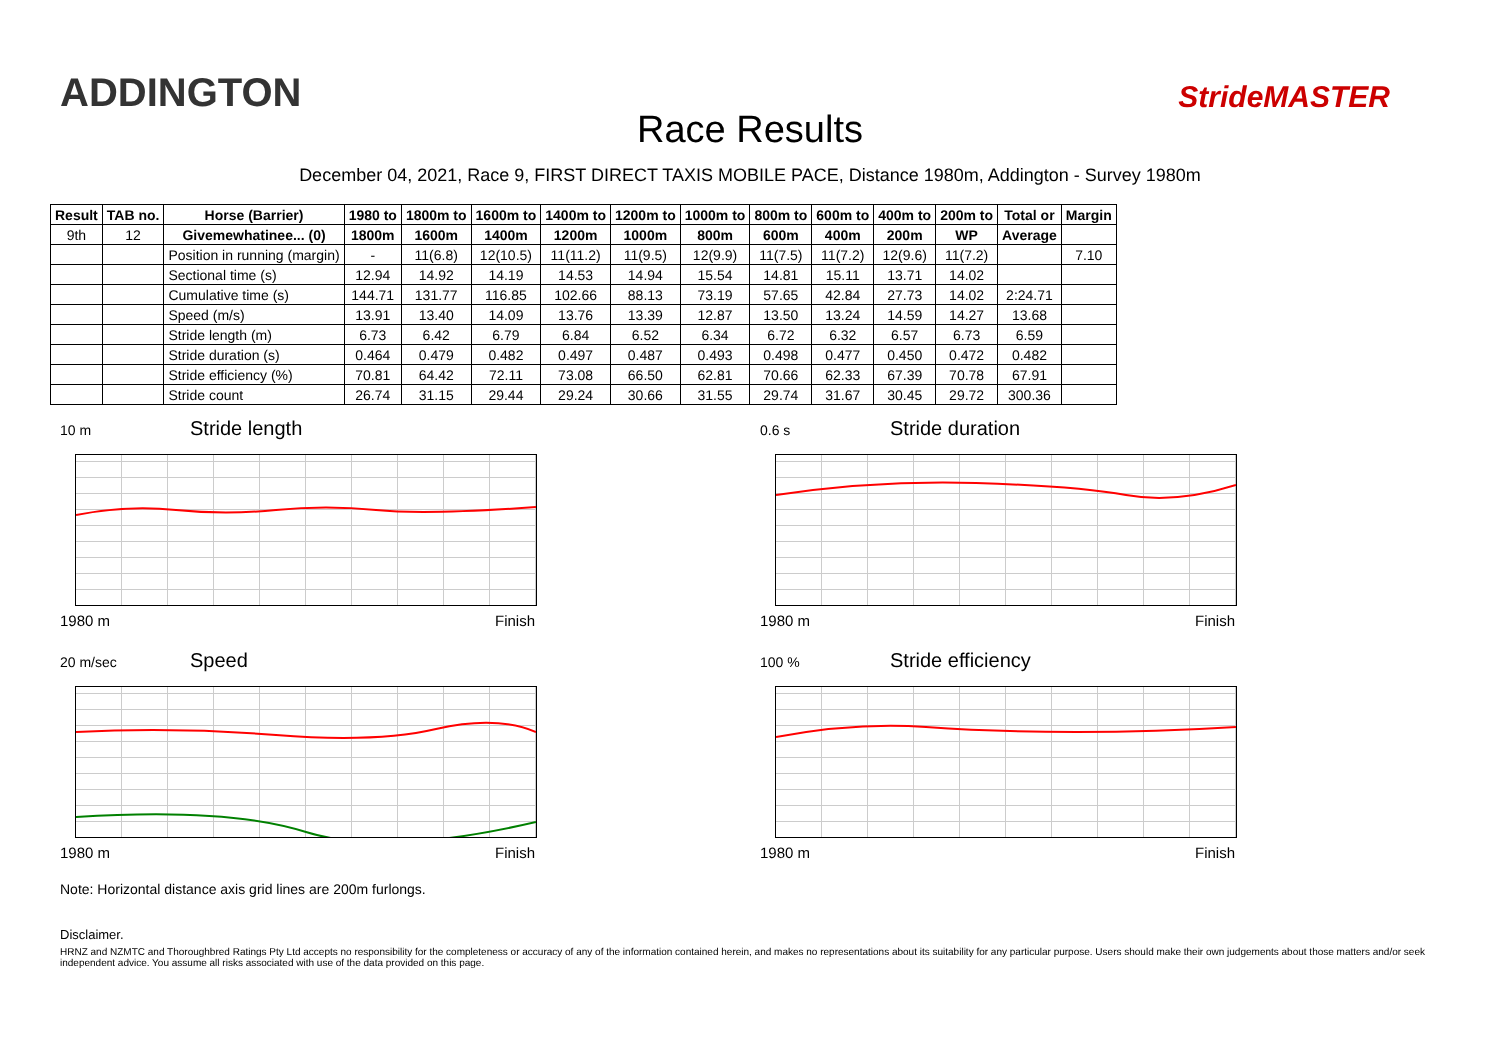ADDINGTON
Race Results
StrideMASTER
December 04, 2021, Race 9, FIRST DIRECT TAXIS MOBILE PACE, Distance 1980m, Addington - Survey 1980m
| Result | TAB no. | Horse (Barrier) | 1980 to | 1800m to | 1600m to | 1400m to | 1200m to | 1000m to | 800m to | 600m to | 400m to | 200m to | Total or | Margin |
| --- | --- | --- | --- | --- | --- | --- | --- | --- | --- | --- | --- | --- | --- | --- |
| 9th | 12 | Givemewhatinee... (0) | 1800m | 1600m | 1400m | 1200m | 1000m | 800m | 600m | 400m | 200m | WP | Average | |
| | | Position in running (margin) | - | 11(6.8) | 12(10.5) | 11(11.2) | 11(9.5) | 12(9.9) | 11(7.5) | 11(7.2) | 12(9.6) | 11(7.2) | | 7.10 |
| | | Sectional time (s) | 12.94 | 14.92 | 14.19 | 14.53 | 14.94 | 15.54 | 14.81 | 15.11 | 13.71 | 14.02 | | |
| | | Cumulative time (s) | 144.71 | 131.77 | 116.85 | 102.66 | 88.13 | 73.19 | 57.65 | 42.84 | 27.73 | 14.02 | 2:24.71 | |
| | | Speed (m/s) | 13.91 | 13.40 | 14.09 | 13.76 | 13.39 | 12.87 | 13.50 | 13.24 | 14.59 | 14.27 | 13.68 | |
| | | Stride length (m) | 6.73 | 6.42 | 6.79 | 6.84 | 6.52 | 6.34 | 6.72 | 6.32 | 6.57 | 6.73 | 6.59 | |
| | | Stride duration (s) | 0.464 | 0.479 | 0.482 | 0.497 | 0.487 | 0.493 | 0.498 | 0.477 | 0.450 | 0.472 | 0.482 | |
| | | Stride efficiency (%) | 70.81 | 64.42 | 72.11 | 73.08 | 66.50 | 62.81 | 70.66 | 62.33 | 67.39 | 70.78 | 67.91 | |
| | | Stride count | 26.74 | 31.15 | 29.44 | 29.24 | 30.66 | 31.55 | 29.74 | 31.67 | 30.45 | 29.72 | 300.36 | |
10 m Stride length
1980 m Finish
0.6 s Stride duration
1980 m Finish
20 m/sec Speed
1980 m Finish
100 % Stride efficiency
1980 m Finish
Note: Horizontal distance axis grid lines are 200m furlongs.
Disclaimer.
HRNZ and NZMTC and Thoroughbred Ratings Pty Ltd accepts no responsibility for the completeness or accuracy of any of the information contained herein, and makes no representations about its suitability for any particular purpose. Users should make their own judgements about those matters and/or seek independent advice. You assume all risks associated with use of the data provided on this page.